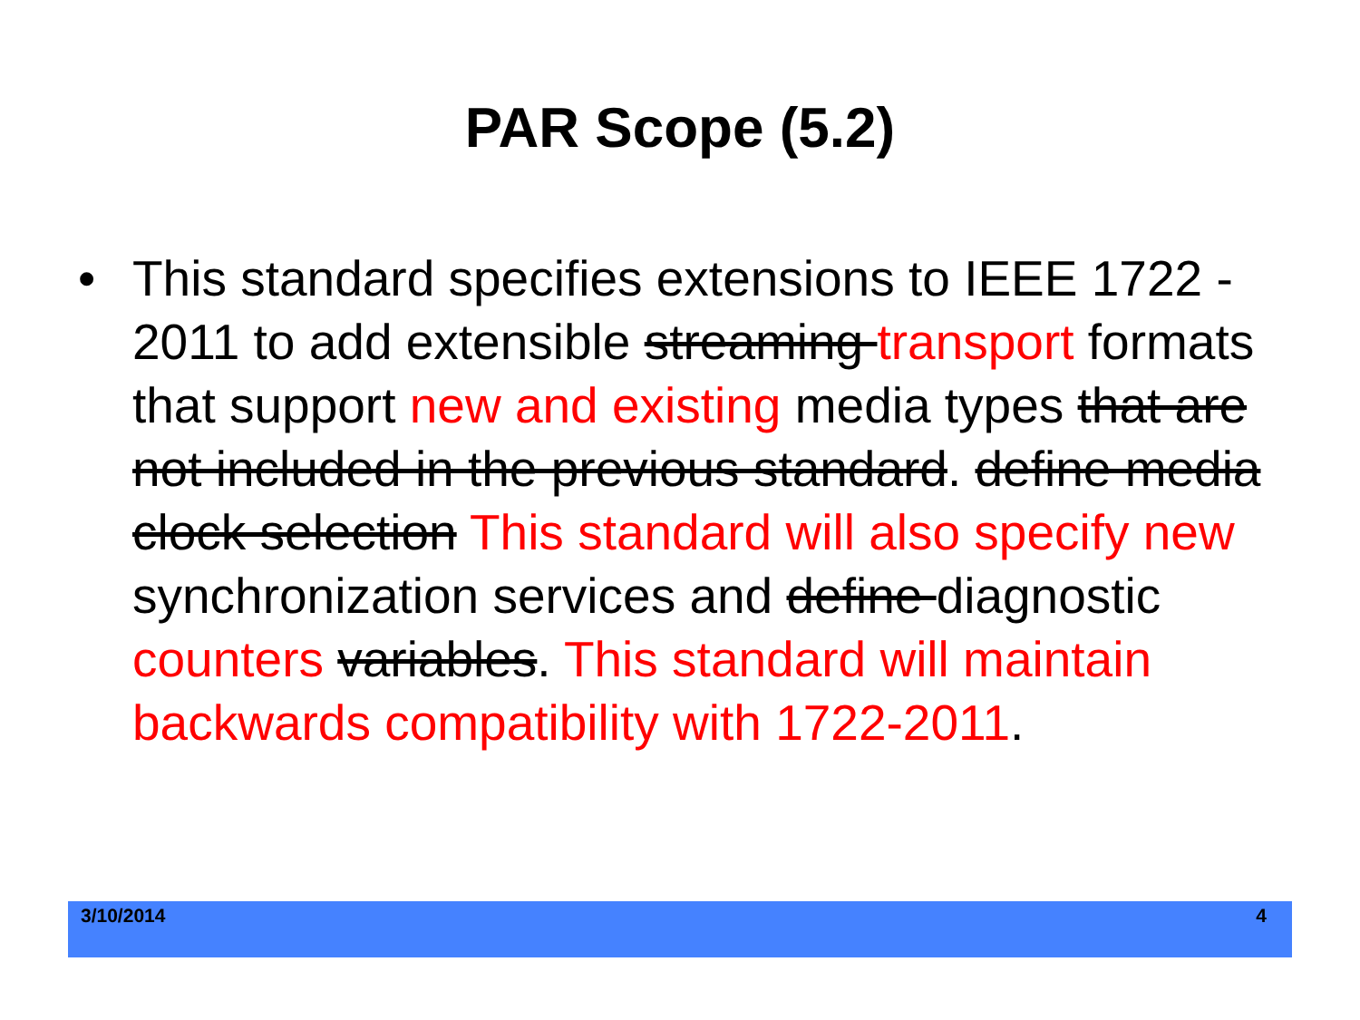PAR Scope (5.2)
• This standard specifies extensions to IEEE 1722 - 2011 to add extensible streaming transport formats that support new and existing media types that are not included in the previous standard. define media clock selection This standard will also specify new synchronization services and define diagnostic counters variables. This standard will maintain backwards compatibility with 1722-2011.
3/10/2014 4